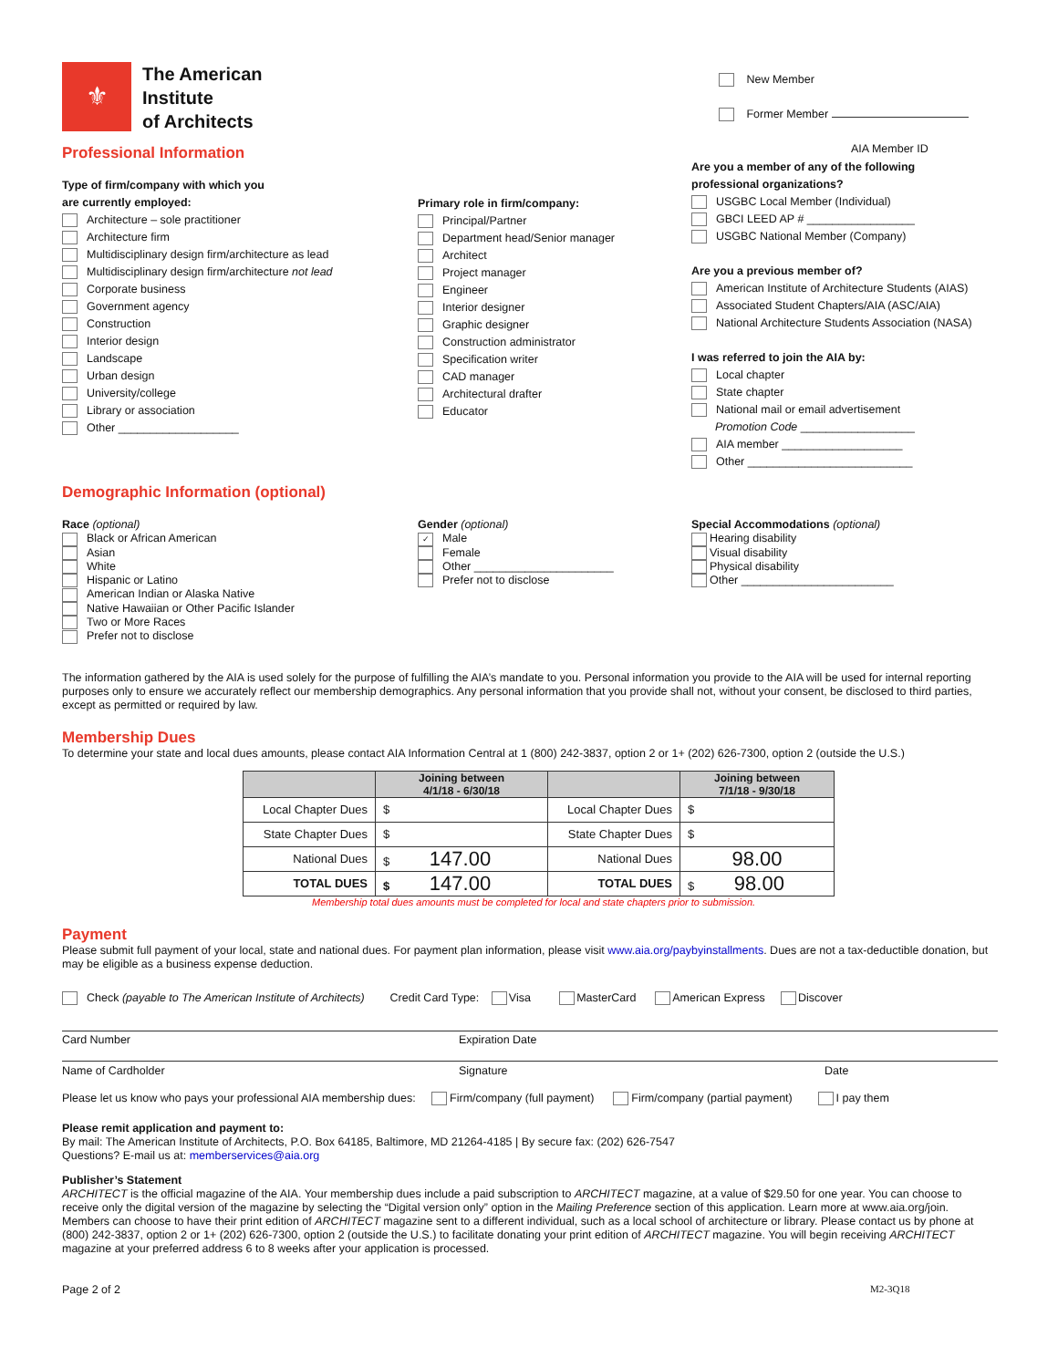⚜
The American
Institute
of Architects
Professional Information
New Member
Former Member
AIA Member ID
Type of firm/company with which you
are currently employed:
Architecture – sole practitioner
Architecture firm
Multidisciplinary design firm/architecture as lead
Multidisciplinary design firm/architecture not lead
Corporate business
Government agency
Construction
Interior design
Landscape
Urban design
University/college
Library or association
Other ___________________
Primary role in firm/company:
Principal/Partner
Department head/Senior manager
Architect
Project manager
Engineer
Interior designer
Graphic designer
Construction administrator
Specification writer
CAD manager
Architectural drafter
Educator
Are you a member of any of the following
professional organizations?
USGBC Local Member (Individual)
GBCI LEED AP # _________________
USGBC National Member (Company)
Are you a previous member of?
American Institute of Architecture Students (AIAS)
Associated Student Chapters/AIA (ASC/AIA)
National Architecture Students Association (NASA)
I was referred to join the AIA by:
Local chapter
State chapter
National mail or email advertisement
Promotion Code __________________
AIA member ___________________
Other __________________________
Demographic Information (optional)
Race (optional)
Black or African American
Asian
White
Hispanic or Latino
American Indian or Alaska Native
Native Hawaiian or Other Pacific Islander
Two or More Races
Prefer not to disclose
Gender (optional)
✓ Male
Female
Other ______________________
Prefer not to disclose
Special Accommodations (optional)
Hearing disability
Visual disability
Physical disability
Other ________________________
The information gathered by the AIA is used solely for the purpose of fulfilling the AIA’s mandate to you. Personal information you provide to the AIA will be used for internal reporting purposes only to ensure we accurately reflect our membership demographics. Any personal information that you provide shall not, without your consent, be disclosed to third parties, except as permitted or required by law.
Membership Dues
To determine your state and local dues amounts, please contact AIA Information Central at 1 (800) 242-3837, option 2 or 1+ (202) 626-7300, option 2 (outside the U.S.)
| | Joining between 4/1/18 - 6/30/18 | | Joining between 7/1/18 - 9/30/18 |
| --- | --- | --- | --- |
| Local Chapter Dues | $ | Local Chapter Dues | $ |
| State Chapter Dues | $ | State Chapter Dues | $ |
| National Dues | $ 147.00 | National Dues | 98.00 |
| TOTAL DUES | $ 147.00 | TOTAL DUES | $ 98.00 |
Membership total dues amounts must be completed for local and state chapters prior to submission.
Payment
Please submit full payment of your local, state and national dues. For payment plan information, please visit www.aia.org/paybyinstallments. Dues are not a tax-deductible donation, but may be eligible as a business expense deduction.
Check (payable to The American Institute of Architects) Credit Card Type: Visa MasterCard American Express Discover
Card Number Expiration Date
Name of Cardholder Signature Date
Please let us know who pays your professional AIA membership dues: Firm/company (full payment) Firm/company (partial payment) I pay them
Please remit application and payment to:
By mail: The American Institute of Architects, P.O. Box 64185, Baltimore, MD 21264-4185 | By secure fax: (202) 626-7547
Questions? E-mail us at: memberservices@aia.org
Publisher’s Statement
ARCHITECT is the official magazine of the AIA. Your membership dues include a paid subscription to ARCHITECT magazine, at a value of $29.50 for one year. You can choose to receive only the digital version of the magazine by selecting the “Digital version only” option in the Mailing Preference section of this application. Learn more at www.aia.org/join. Members can choose to have their print edition of ARCHITECT magazine sent to a different individual, such as a local school of architecture or library. Please contact us by phone at (800) 242-3837, option 2 or 1+ (202) 626-7300, option 2 (outside the U.S.) to facilitate donating your print edition of ARCHITECT magazine. You will begin receiving ARCHITECT magazine at your preferred address 6 to 8 weeks after your application is processed.
Page 2 of 2 M2-3Q18